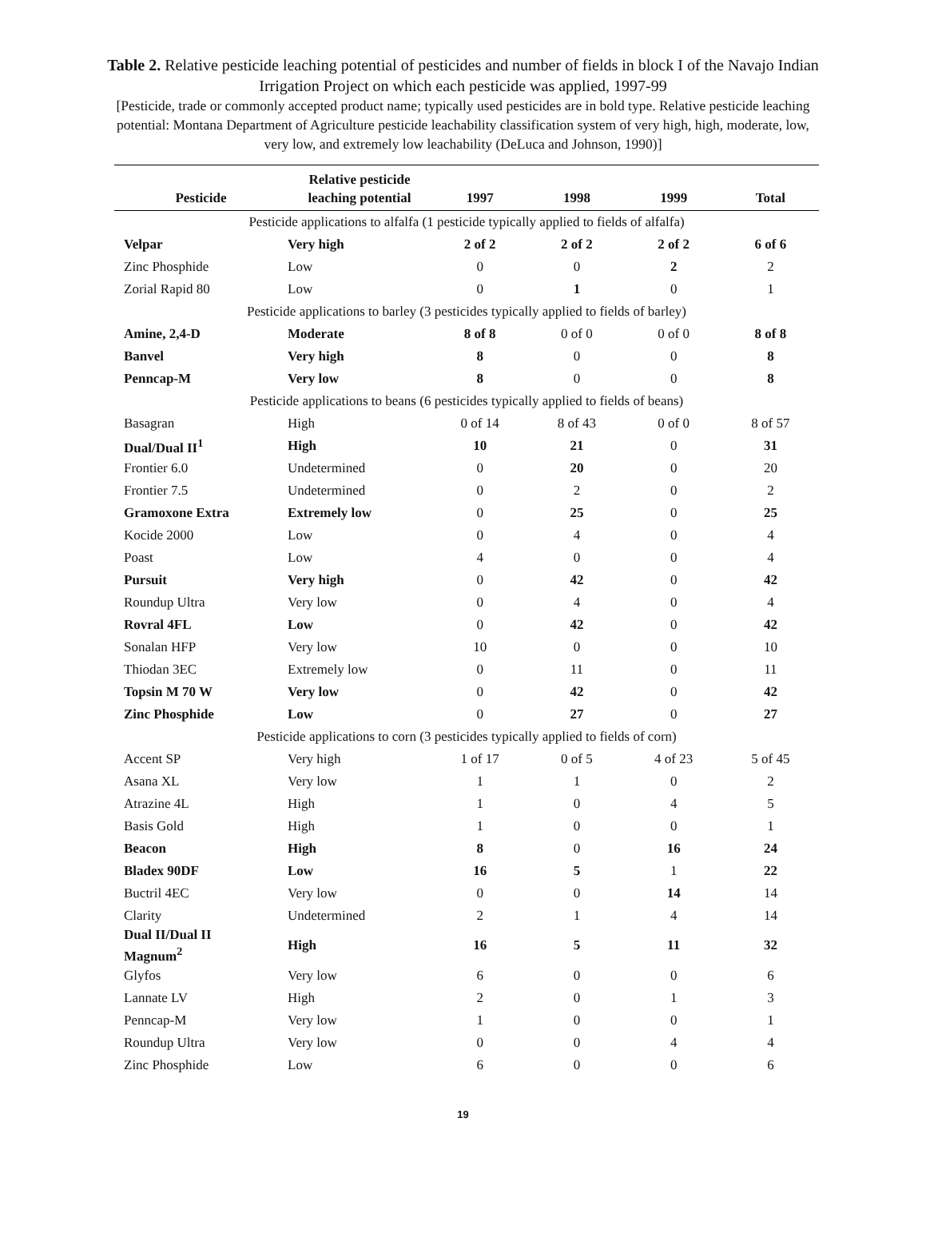Table 2. Relative pesticide leaching potential of pesticides and number of fields in block I of the Navajo Indian Irrigation Project on which each pesticide was applied, 1997-99
[Pesticide, trade or commonly accepted product name; typically used pesticides are in bold type. Relative pesticide leaching potential: Montana Department of Agriculture pesticide leachability classification system of very high, high, moderate, low, very low, and extremely low leachability (DeLuca and Johnson, 1990)]
| Pesticide | Relative pesticide leaching potential | 1997 | 1998 | 1999 | Total |
| --- | --- | --- | --- | --- | --- |
| Pesticide applications to alfalfa (1 pesticide typically applied to fields of alfalfa) | | | | | |
| Velpar | Very high | 2 of 2 | 2 of 2 | 2 of 2 | 6 of 6 |
| Zinc Phosphide | Low | 0 | 0 | 2 | 2 |
| Zorial Rapid 80 | Low | 0 | 1 | 0 | 1 |
| Pesticide applications to barley (3 pesticides typically applied to fields of barley) | | | | | |
| Amine, 2,4-D | Moderate | 8 of 8 | 0 of 0 | 0 of 0 | 8 of 8 |
| Banvel | Very high | 8 | 0 | 0 | 8 |
| Penncap-M | Very low | 8 | 0 | 0 | 8 |
| Pesticide applications to beans (6 pesticides typically applied to fields of beans) | | | | | |
| Basagran | High | 0 of 14 | 8 of 43 | 0 of 0 | 8 of 57 |
| Dual/Dual II<sup>1</sup> | High | 10 | 21 | 0 | 31 |
| Frontier 6.0 | Undetermined | 0 | 20 | 0 | 20 |
| Frontier 7.5 | Undetermined | 0 | 2 | 0 | 2 |
| Gramoxone Extra | Extremely low | 0 | 25 | 0 | 25 |
| Kocide 2000 | Low | 0 | 4 | 0 | 4 |
| Poast | Low | 4 | 0 | 0 | 4 |
| Pursuit | Very high | 0 | 42 | 0 | 42 |
| Roundup Ultra | Very low | 0 | 4 | 0 | 4 |
| Rovral 4FL | Low | 0 | 42 | 0 | 42 |
| Sonalan HFP | Very low | 10 | 0 | 0 | 10 |
| Thiodan 3EC | Extremely low | 0 | 11 | 0 | 11 |
| Topsin M 70 W | Very low | 0 | 42 | 0 | 42 |
| Zinc Phosphide | Low | 0 | 27 | 0 | 27 |
| Pesticide applications to corn (3 pesticides typically applied to fields of corn) | | | | | |
| Accent SP | Very high | 1 of 17 | 0 of 5 | 4 of 23 | 5 of 45 |
| Asana XL | Very low | 1 | 1 | 0 | 2 |
| Atrazine 4L | High | 1 | 0 | 4 | 5 |
| Basis Gold | High | 1 | 0 | 0 | 1 |
| Beacon | High | 8 | 0 | 16 | 24 |
| Bladex 90DF | Low | 16 | 5 | 1 | 22 |
| Buctril 4EC | Very low | 0 | 0 | 14 | 14 |
| Clarity | Undetermined | 2 | 1 | 4 | 14 |
| Dual II/Dual II Magnum<sup>2</sup> | High | 16 | 5 | 11 | 32 |
| Glyfos | Very low | 6 | 0 | 0 | 6 |
| Lannate LV | High | 2 | 0 | 1 | 3 |
| Penncap-M | Very low | 1 | 0 | 0 | 1 |
| Roundup Ultra | Very low | 0 | 0 | 4 | 4 |
| Zinc Phosphide | Low | 6 | 0 | 0 | 6 |
19